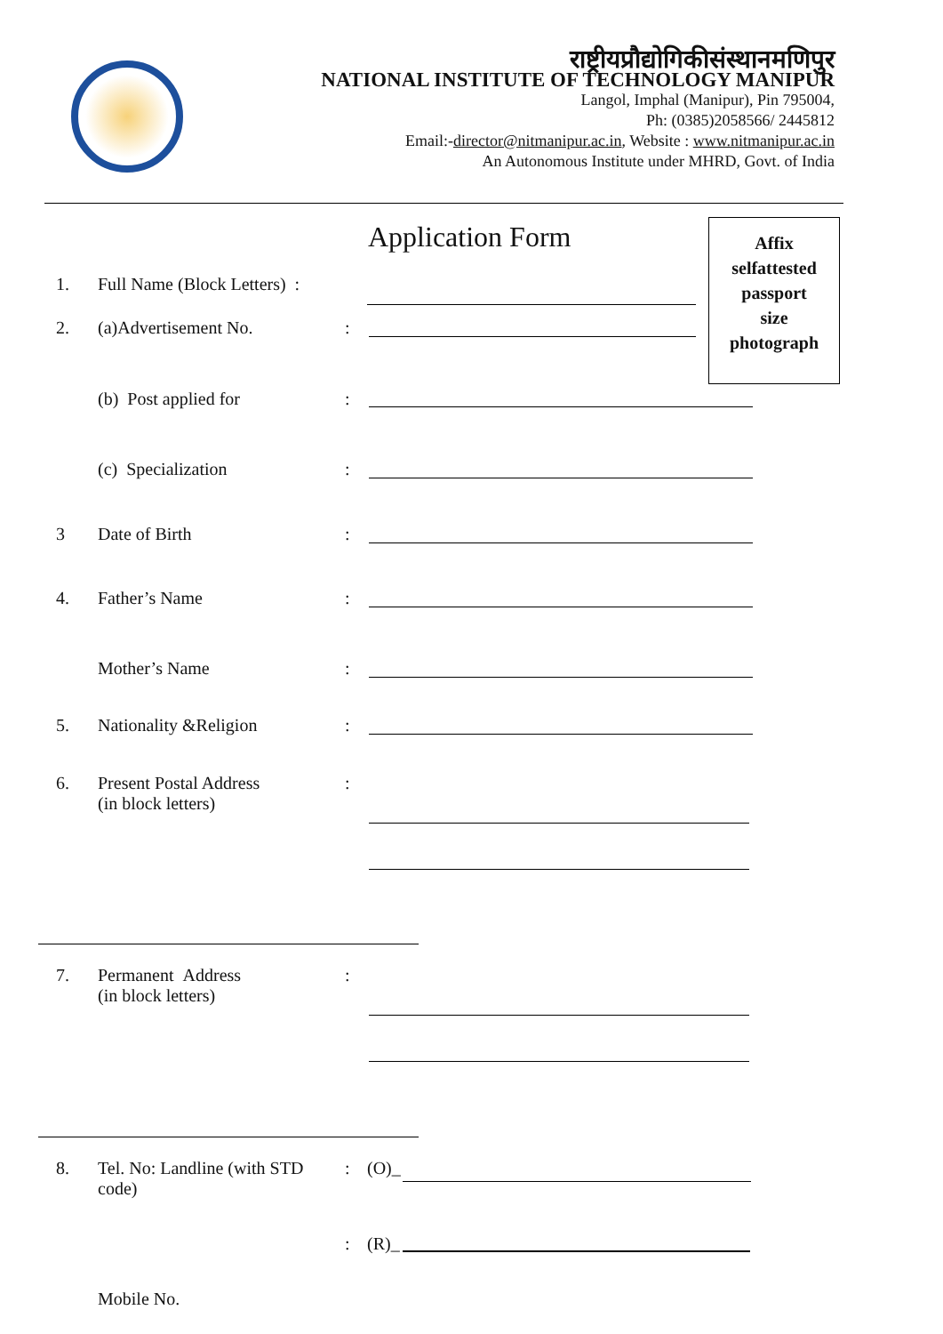राष्ट्रीयप्रौद्योगिकीसंस्थानमणिपुर
NATIONAL INSTITUTE OF TECHNOLOGY MANIPUR
Langol, Imphal (Manipur), Pin 795004,
Ph: (0385)2058566/ 2445812
Email:-director@nitmanipur.ac.in, Website : www.nitmanipur.ac.in
An Autonomous Institute under MHRD, Govt. of India
Application Form
Affix
selfattested
passport
size
photograph
1. Full Name (Block Letters) :
2. (a)Advertisement No.:
(b) Post applied for:
(c) Specialization:
3 Date of Birth:
4. Father’s Name:
Mother’s Name:
5. Nationality &Religion:
6. Present Postal Address
(in block letters):
7. Permanent Address
(in block letters):
8. Tel. No: Landline (with STD
code): (O)_
: (R)_
Mobile No.